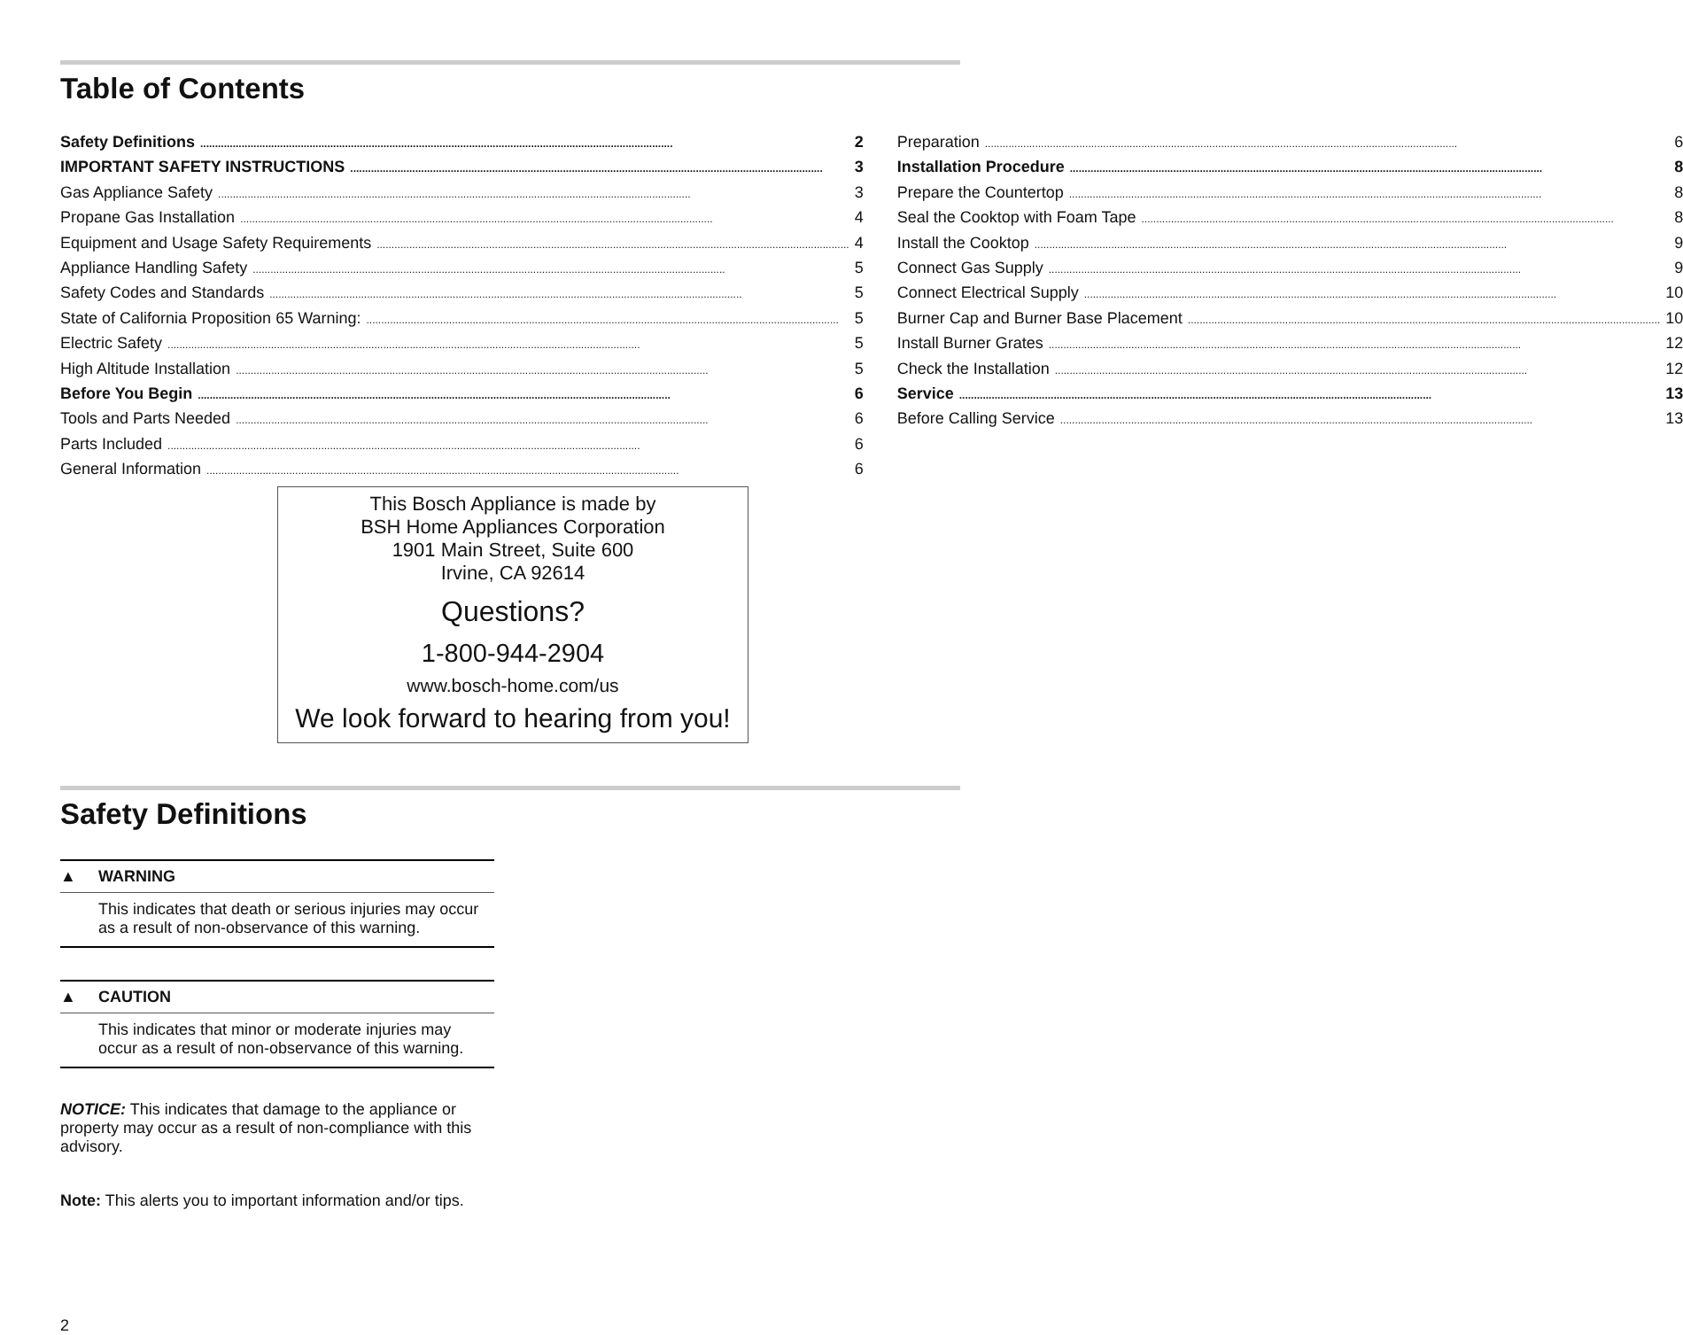Table of Contents
Safety Definitions 2
IMPORTANT SAFETY INSTRUCTIONS 3
Gas Appliance Safety 3
Propane Gas Installation 4
Equipment and Usage Safety Requirements 4
Appliance Handling Safety 5
Safety Codes and Standards 5
State of California Proposition 65 Warning: 5
Electric Safety 5
High Altitude Installation 5
Before You Begin 6
Tools and Parts Needed 6
Parts Included 6
General Information 6
Preparation 6
Installation Procedure 8
Prepare the Countertop 8
Seal the Cooktop with Foam Tape 8
Install the Cooktop 9
Connect Gas Supply 9
Connect Electrical Supply 10
Burner Cap and Burner Base Placement 10
Install Burner Grates 12
Check the Installation 12
Service 13
Before Calling Service 13
This Bosch Appliance is made by
BSH Home Appliances Corporation
1901 Main Street, Suite 600
Irvine, CA 92614
Questions?
1-800-944-2904
www.bosch-home.com/us
We look forward to hearing from you!
Safety Definitions
▲ WARNING
This indicates that death or serious injuries may occur as a result of non-observance of this warning.
▲ CAUTION
This indicates that minor or moderate injuries may occur as a result of non-observance of this warning.
NOTICE: This indicates that damage to the appliance or property may occur as a result of non-compliance with this advisory.
Note: This alerts you to important information and/or tips.
2